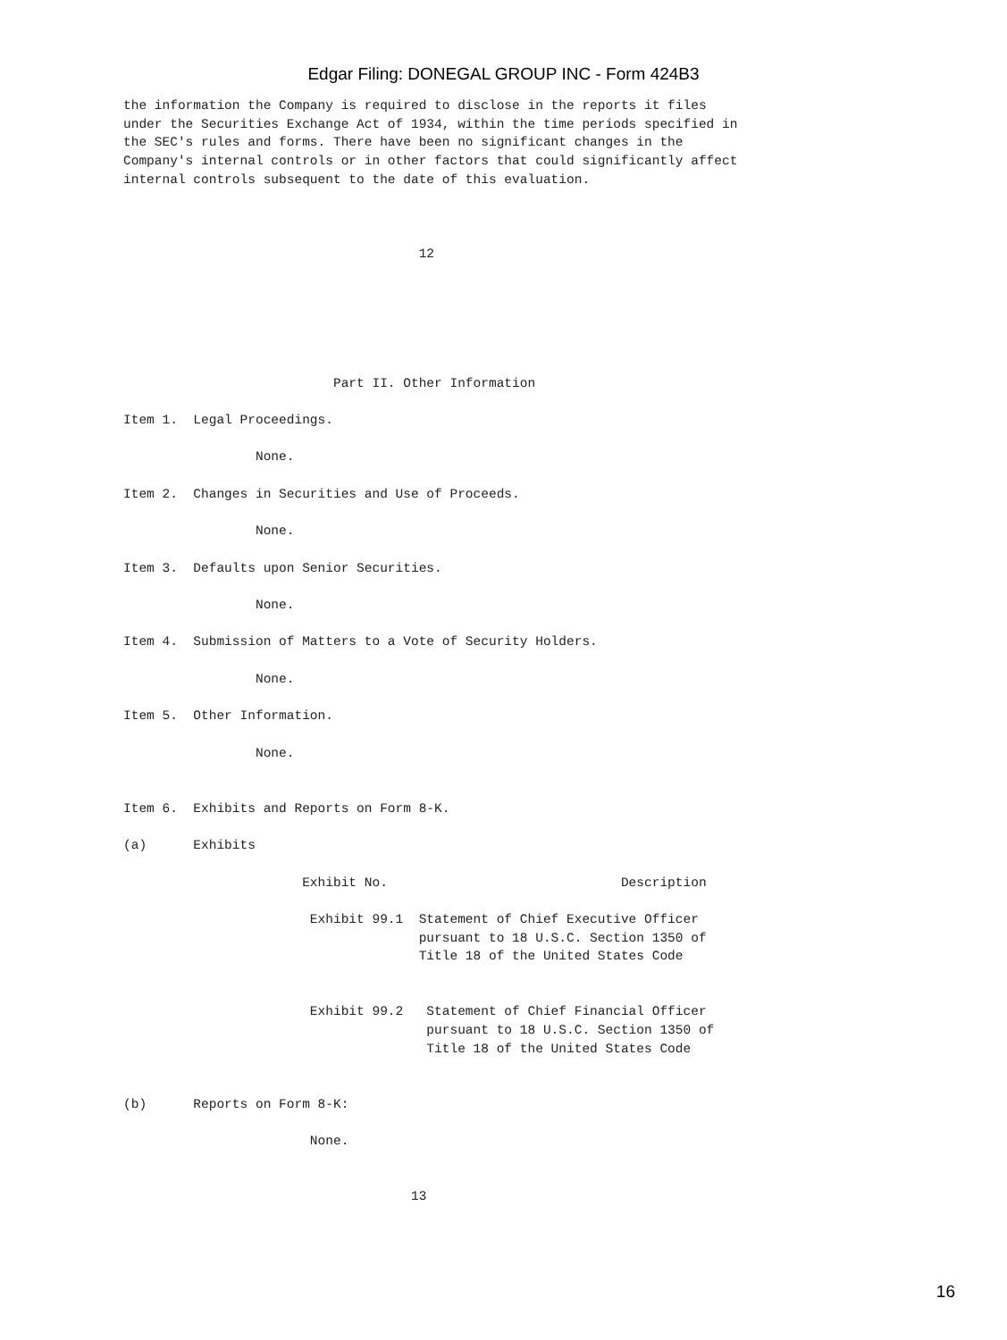Edgar Filing: DONEGAL GROUP INC - Form 424B3
the information the Company is required to disclose in the reports it files
under the Securities Exchange Act of 1934, within the time periods specified in
the SEC's rules and forms. There have been no significant changes in the
Company's internal controls or in other factors that could significantly affect
internal controls subsequent to the date of this evaluation.



                                      12






                           Part II. Other Information

Item 1.  Legal Proceedings.

                 None.

Item 2.  Changes in Securities and Use of Proceeds.

                 None.

Item 3.  Defaults upon Senior Securities.

                 None.

Item 4.  Submission of Matters to a Vote of Security Holders.

                 None.

Item 5.  Other Information.

                 None.


Item 6.  Exhibits and Reports on Form 8-K.

(a)      Exhibits

                       Exhibit No.                              Description

                        Exhibit 99.1  Statement of Chief Executive Officer
                                      pursuant to 18 U.S.C. Section 1350 of
                                      Title 18 of the United States Code


                        Exhibit 99.2   Statement of Chief Financial Officer
                                       pursuant to 18 U.S.C. Section 1350 of
                                       Title 18 of the United States Code


(b)      Reports on Form 8-K:

                        None.


                                     13
16